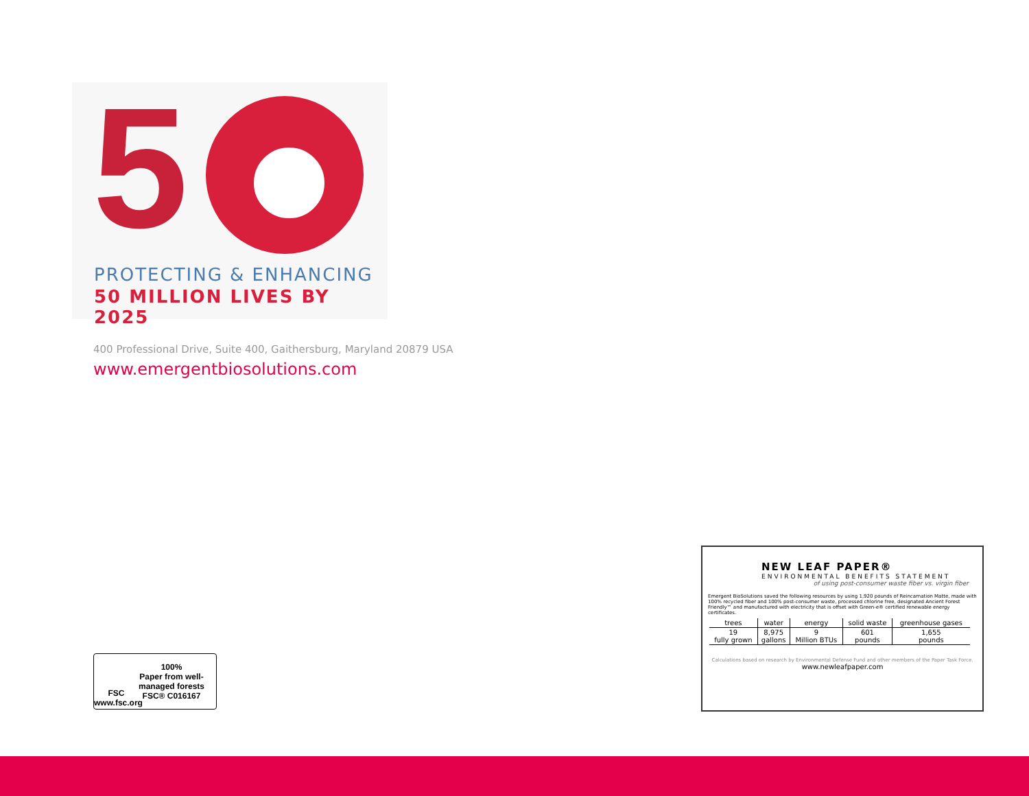5 PROTECTING & ENHANCING
50 MILLION LIVES BY 2025
400 Professional Drive, Suite 400, Gaithersburg, Maryland 20879 USA
www.emergentbiosolutions.com
FSC
www.fsc.org
100%
Paper from well-
managed forests
FSC® C016167
NEW LEAF PAPER®
ENVIRONMENTAL BENEFITS STATEMENT
of using post-consumer waste fiber vs. virgin fiber
Emergent BioSolutions saved the following resources by using 1,920 pounds of Reincarnation Matte, made with 100% recycled fiber and 100% post-consumer waste, processed chlorine free, designated Ancient Forest Friendly™ and manufactured with electricity that is offset with Green-e® certified renewable energy certificates.
| trees | water | energy | solid waste | greenhouse gases |
| --- | --- | --- | --- | --- |
| 19 fully grown | 8,975 gallons | 9 Million BTUs | 601 pounds | 1,655 pounds |
Calculations based on research by Environmental Defense Fund and other members of the Paper Task Force.
www.newleafpaper.com